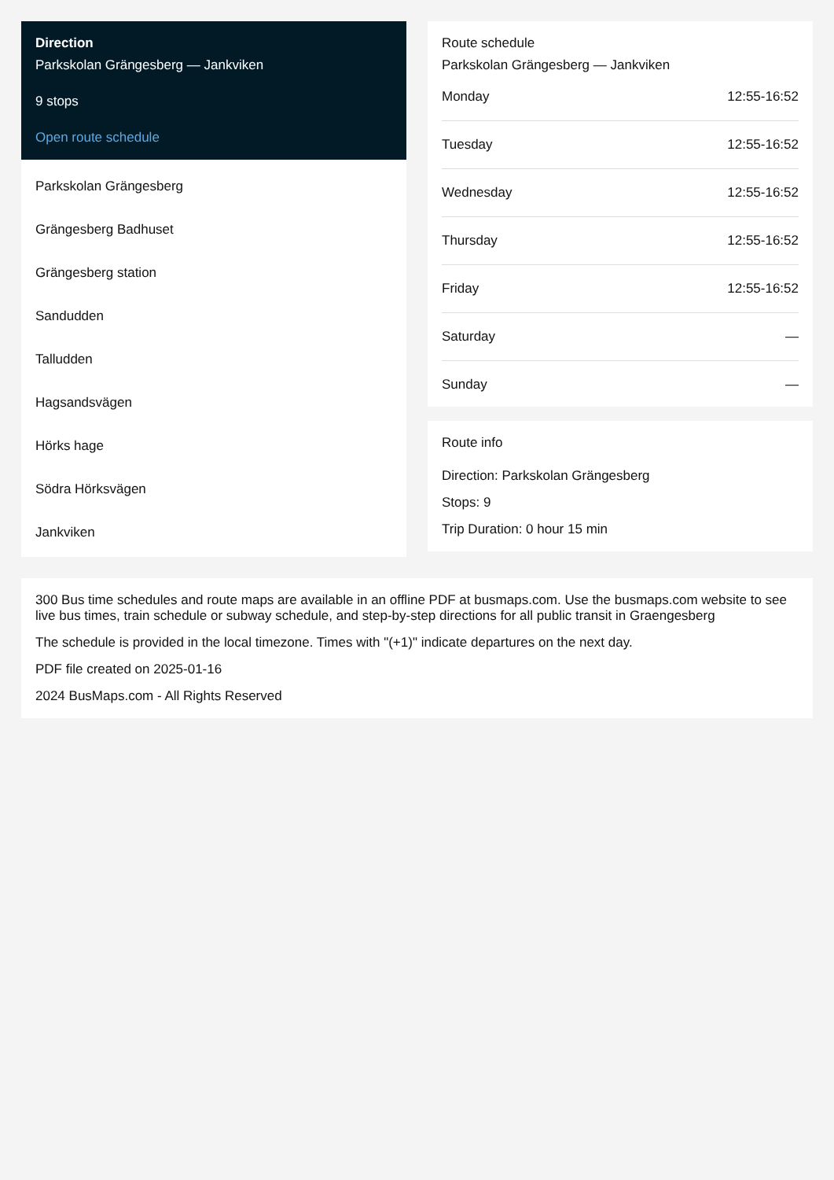Direction
Parkskolan Grängesberg — Jankviken
9 stops
Open route schedule
Parkskolan Grängesberg
Grängesberg Badhuset
Grängesberg station
Sandudden
Talludden
Hagsandsvägen
Hörks hage
Södra Hörksvägen
Jankviken
Route schedule
Parkskolan Grängesberg — Jankviken
| Monday | 12:55-16:52 |
| Tuesday | 12:55-16:52 |
| Wednesday | 12:55-16:52 |
| Thursday | 12:55-16:52 |
| Friday | 12:55-16:52 |
| Saturday | — |
| Sunday | — |
Route info
Direction: Parkskolan Grängesberg
Stops: 9
Trip Duration: 0 hour 15 min
300 Bus time schedules and route maps are available in an offline PDF at busmaps.com. Use the busmaps.com website to see live bus times, train schedule or subway schedule, and step-by-step directions for all public transit in Graengesberg
The schedule is provided in the local timezone. Times with "(+1)" indicate departures on the next day.
PDF file created on 2025-01-16
2024 BusMaps.com - All Rights Reserved